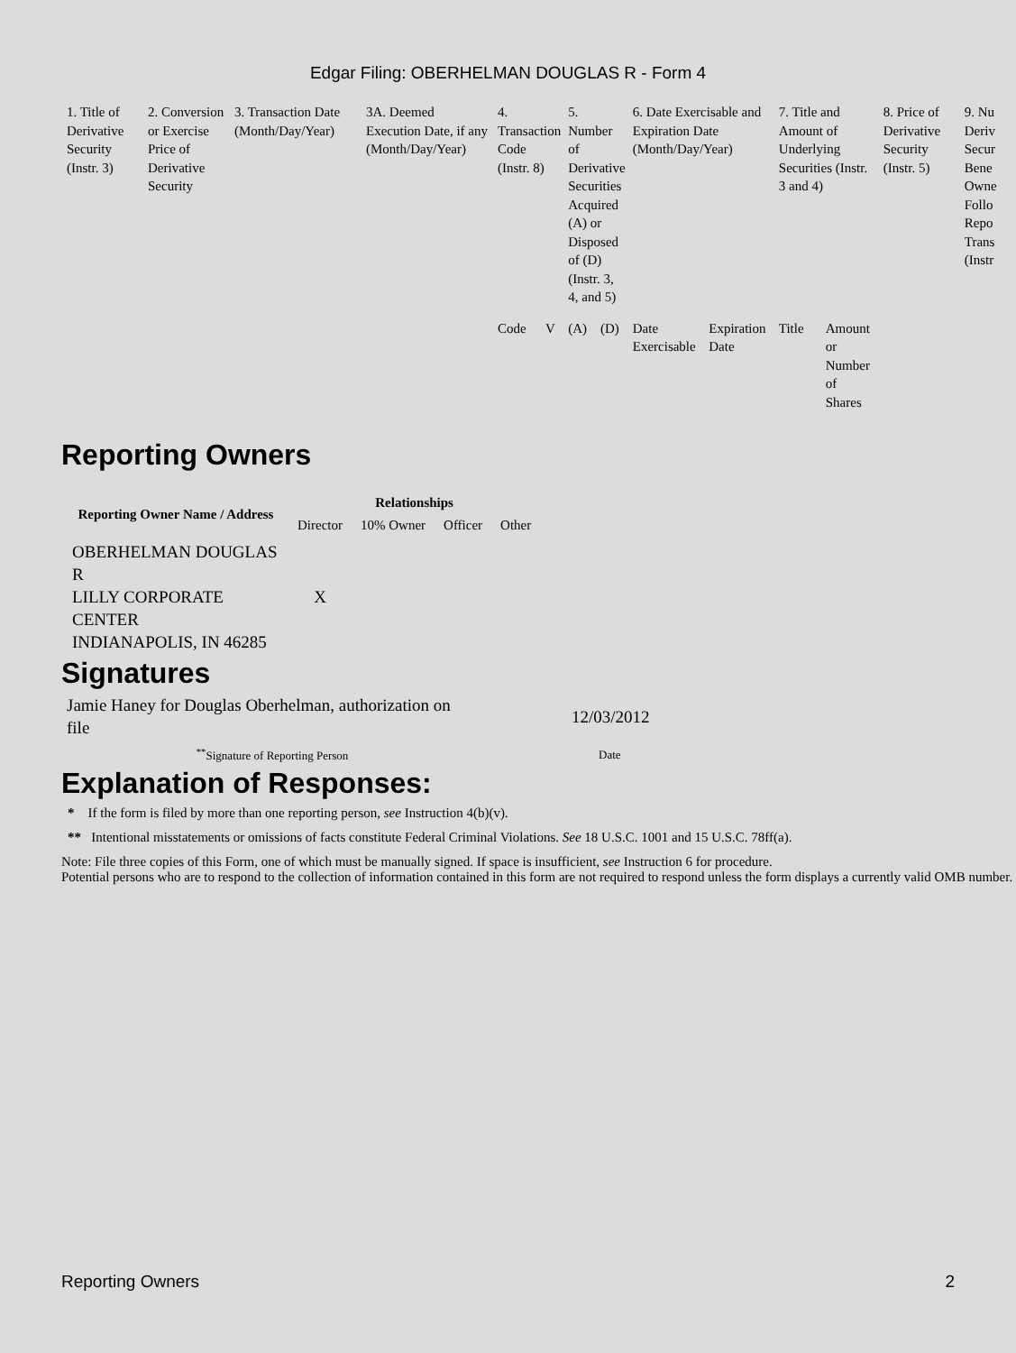Edgar Filing: OBERHELMAN DOUGLAS R - Form 4
| 1. Title of Derivative Security (Instr. 3) | 2. Conversion or Exercise Price of Derivative Security | 3. Transaction Date (Month/Day/Year) | 3A. Deemed Execution Date, if any (Month/Day/Year) | 4. Transaction Code (Instr. 8) | | 5. Number of Derivative Securities Acquired (A) or Disposed of (D) (Instr. 3, 4, and 5) | | 6. Date Exercisable and Expiration Date (Month/Day/Year) | | 7. Title and Amount of Underlying Securities (Instr. 3 and 4) | | 8. Price of Derivative Security (Instr. 5) | 9. Nu Deriv Secur Bene Owne Follo Repo Trans (Instr |
| | | | | Code | V | (A) | (D) | Date Exercisable | Expiration Date | Title | Amount or Number of Shares | | |
Reporting Owners
| Reporting Owner Name / Address | Relationships | | | |
| --- | --- | --- | --- | --- |
| | Director | 10% Owner | Officer | Other |
| OBERHELMAN DOUGLAS R LILLY CORPORATE CENTER INDIANAPOLIS, IN 46285 | X | | | |
Signatures
| Jamie Haney for Douglas Oberhelman, authorization on file | 12/03/2012 |
| <sup>**</sup> Signature of Reporting Person | Date |
Explanation of Responses:
* If the form is filed by more than one reporting person, see Instruction 4(b)(v).
** Intentional misstatements or omissions of facts constitute Federal Criminal Violations. See 18 U.S.C. 1001 and 15 U.S.C. 78ff(a).
Note: File three copies of this Form, one of which must be manually signed. If space is insufficient, see Instruction 6 for procedure.
Potential persons who are to respond to the collection of information contained in this form are not required to respond unless the form displays a currently valid OMB number.
Reporting Owners 2